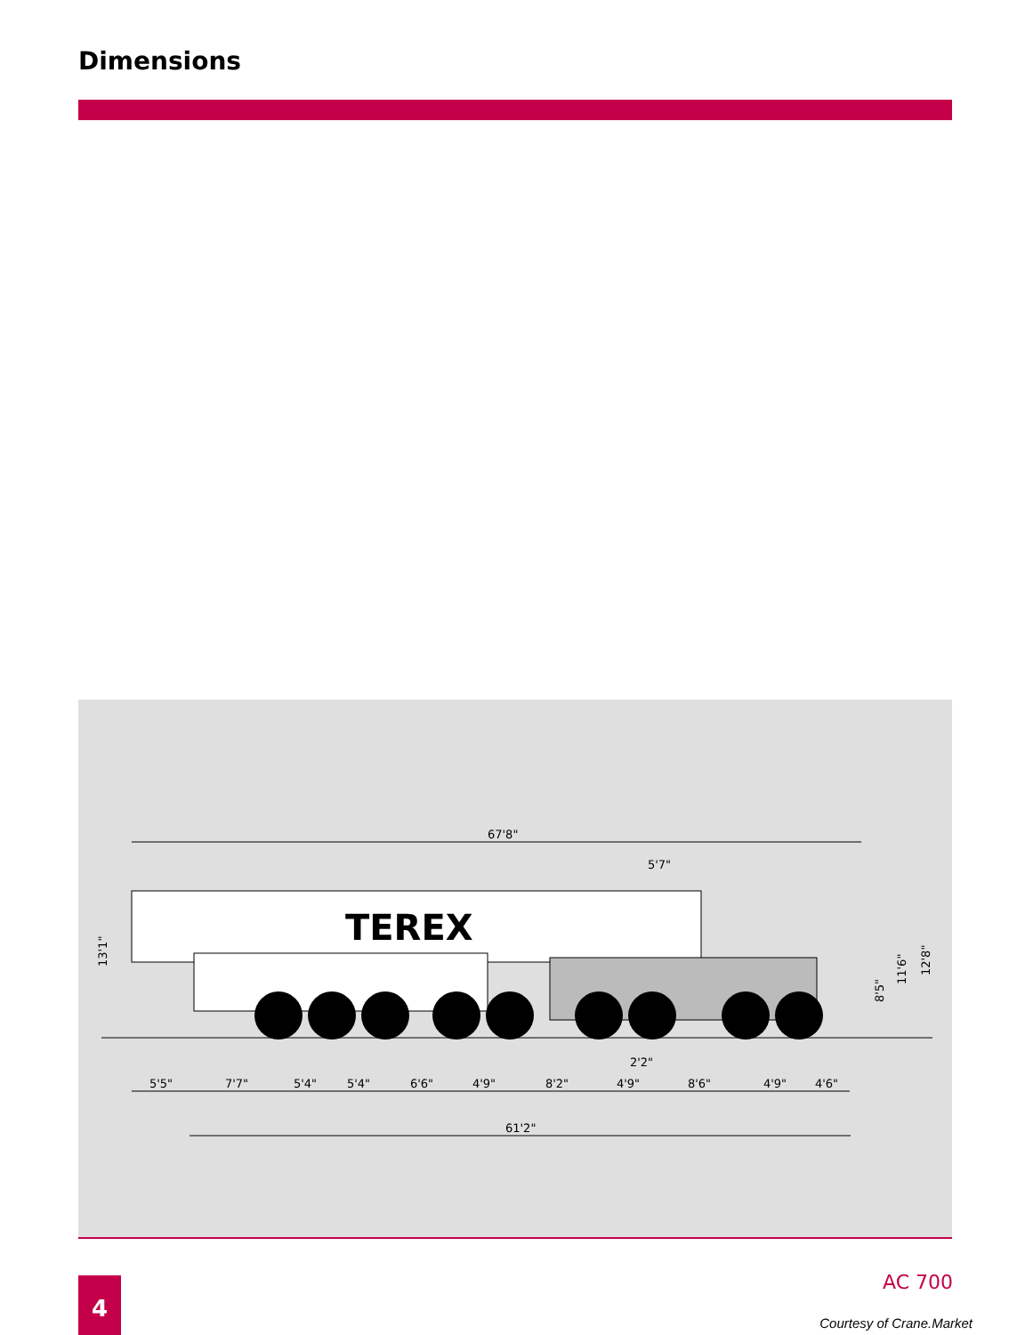Dimensions
TEREX
67'8"
5'7"
13'1"
8'5"
11'6"
12'8"
2'2"
5'5"
7'7"
5'4"
5'4"
6'6"
4'9"
8'2"
4'9"
8'6"
4'9"
4'6"
61'2"
4 AC 700
Courtesy of Crane.Market